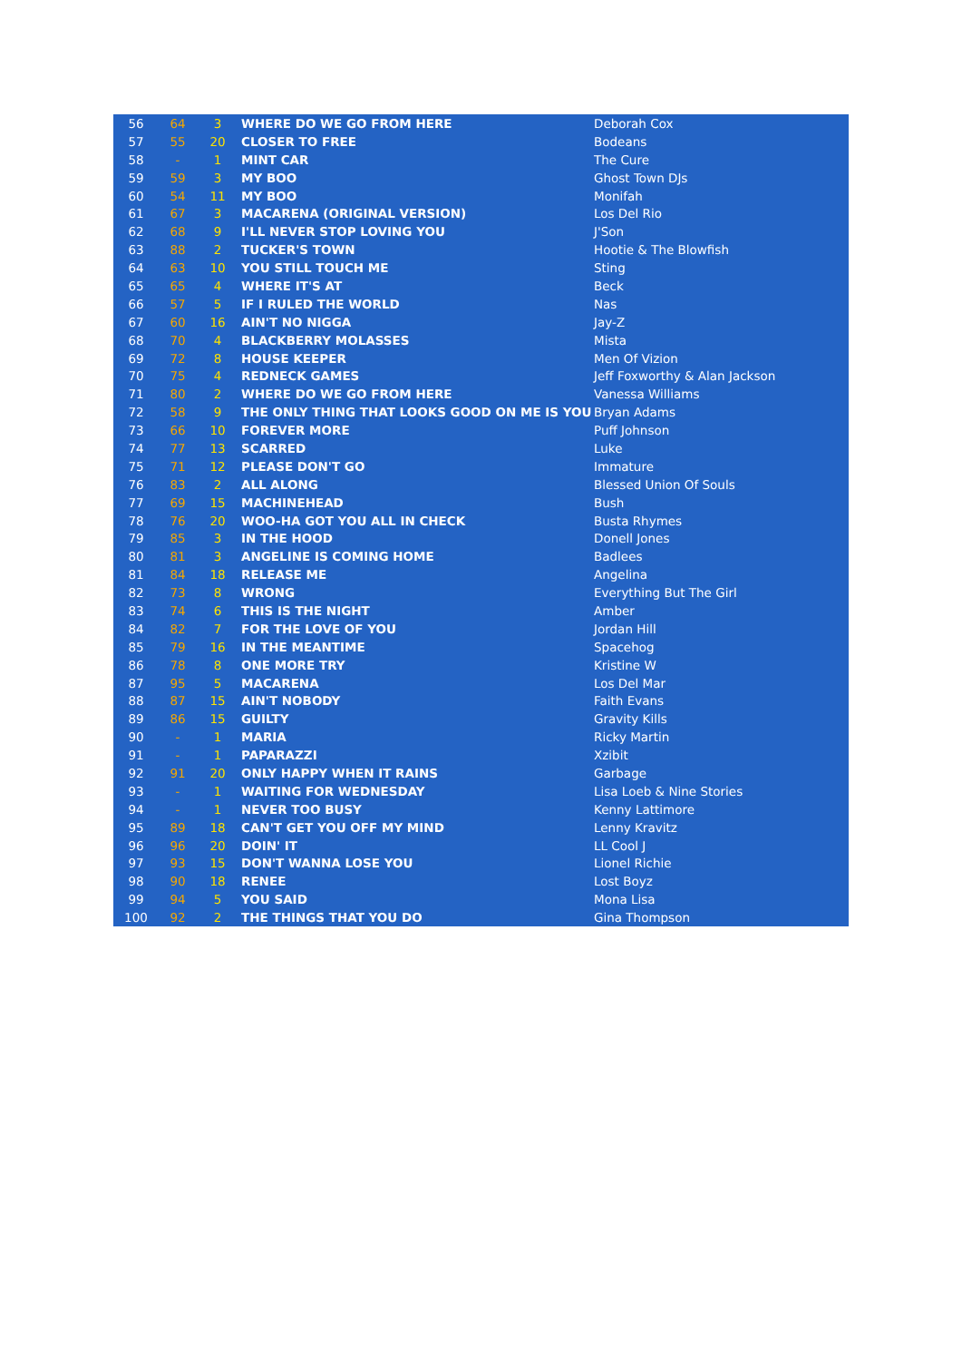| 56 | 64 | 3 | WHERE DO WE GO FROM HERE | Deborah Cox |
| 57 | 55 | 20 | CLOSER TO FREE | Bodeans |
| 58 | - | 1 | MINT CAR | The Cure |
| 59 | 59 | 3 | MY BOO | Ghost Town DJs |
| 60 | 54 | 11 | MY BOO | Monifah |
| 61 | 67 | 3 | MACARENA (ORIGINAL VERSION) | Los Del Rio |
| 62 | 68 | 9 | I'LL NEVER STOP LOVING YOU | J'Son |
| 63 | 88 | 2 | TUCKER'S TOWN | Hootie & The Blowfish |
| 64 | 63 | 10 | YOU STILL TOUCH ME | Sting |
| 65 | 65 | 4 | WHERE IT'S AT | Beck |
| 66 | 57 | 5 | IF I RULED THE WORLD | Nas |
| 67 | 60 | 16 | AIN'T NO NIGGA | Jay-Z |
| 68 | 70 | 4 | BLACKBERRY MOLASSES | Mista |
| 69 | 72 | 8 | HOUSE KEEPER | Men Of Vizion |
| 70 | 75 | 4 | REDNECK GAMES | Jeff Foxworthy & Alan Jackson |
| 71 | 80 | 2 | WHERE DO WE GO FROM HERE | Vanessa Williams |
| 72 | 58 | 9 | THE ONLY THING THAT LOOKS GOOD ON ME IS YOU | Bryan Adams |
| 73 | 66 | 10 | FOREVER MORE | Puff Johnson |
| 74 | 77 | 13 | SCARRED | Luke |
| 75 | 71 | 12 | PLEASE DON'T GO | Immature |
| 76 | 83 | 2 | ALL ALONG | Blessed Union Of Souls |
| 77 | 69 | 15 | MACHINEHEAD | Bush |
| 78 | 76 | 20 | WOO-HA GOT YOU ALL IN CHECK | Busta Rhymes |
| 79 | 85 | 3 | IN THE HOOD | Donell Jones |
| 80 | 81 | 3 | ANGELINE IS COMING HOME | Badlees |
| 81 | 84 | 18 | RELEASE ME | Angelina |
| 82 | 73 | 8 | WRONG | Everything But The Girl |
| 83 | 74 | 6 | THIS IS THE NIGHT | Amber |
| 84 | 82 | 7 | FOR THE LOVE OF YOU | Jordan Hill |
| 85 | 79 | 16 | IN THE MEANTIME | Spacehog |
| 86 | 78 | 8 | ONE MORE TRY | Kristine W |
| 87 | 95 | 5 | MACARENA | Los Del Mar |
| 88 | 87 | 15 | AIN'T NOBODY | Faith Evans |
| 89 | 86 | 15 | GUILTY | Gravity Kills |
| 90 | - | 1 | MARIA | Ricky Martin |
| 91 | - | 1 | PAPARAZZI | Xzibit |
| 92 | 91 | 20 | ONLY HAPPY WHEN IT RAINS | Garbage |
| 93 | - | 1 | WAITING FOR WEDNESDAY | Lisa Loeb & Nine Stories |
| 94 | - | 1 | NEVER TOO BUSY | Kenny Lattimore |
| 95 | 89 | 18 | CAN'T GET YOU OFF MY MIND | Lenny Kravitz |
| 96 | 96 | 20 | DOIN' IT | LL Cool J |
| 97 | 93 | 15 | DON'T WANNA LOSE YOU | Lionel Richie |
| 98 | 90 | 18 | RENEE | Lost Boyz |
| 99 | 94 | 5 | YOU SAID | Mona Lisa |
| 100 | 92 | 2 | THE THINGS THAT YOU DO | Gina Thompson |